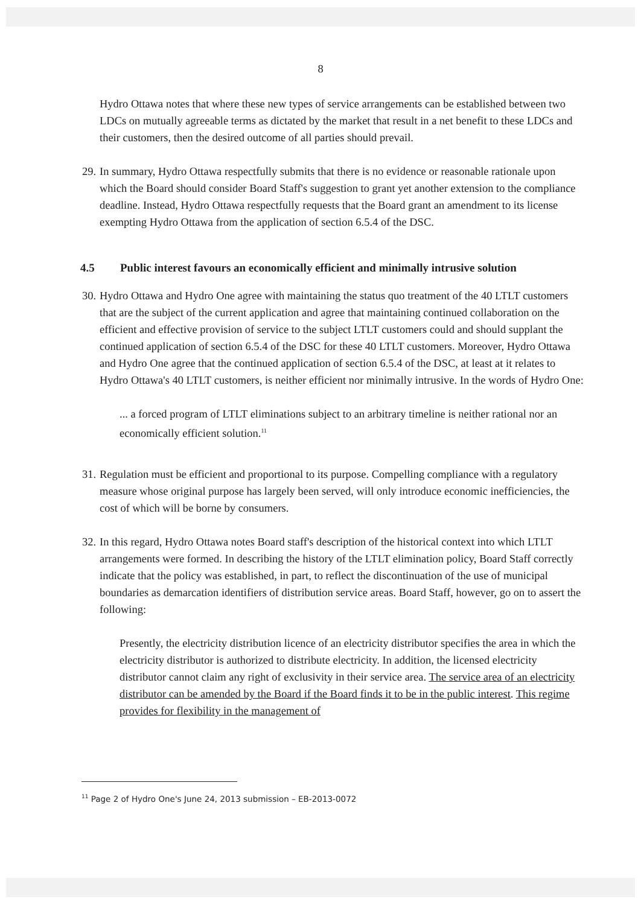8
Hydro Ottawa notes that where these new types of service arrangements can be established between two LDCs on mutually agreeable terms as dictated by the market that result in a net benefit to these LDCs and their customers, then the desired outcome of all parties should prevail.
29.
In summary, Hydro Ottawa respectfully submits that there is no evidence or reasonable rationale upon which the Board should consider Board Staff's suggestion to grant yet another extension to the compliance deadline. Instead, Hydro Ottawa respectfully requests that the Board grant an amendment to its license exempting Hydro Ottawa from the application of section 6.5.4 of the DSC.
4.5 Public interest favours an economically efficient and minimally intrusive solution
30.
Hydro Ottawa and Hydro One agree with maintaining the status quo treatment of the 40 LTLT customers that are the subject of the current application and agree that maintaining continued collaboration on the efficient and effective provision of service to the subject LTLT customers could and should supplant the continued application of section 6.5.4 of the DSC for these 40 LTLT customers. Moreover, Hydro Ottawa and Hydro One agree that the continued application of section 6.5.4 of the DSC, at least at it relates to Hydro Ottawa's 40 LTLT customers, is neither efficient nor minimally intrusive. In the words of Hydro One:
... a forced program of LTLT eliminations subject to an arbitrary timeline is neither rational nor an economically efficient solution.<sup>11</sup>
31.
Regulation must be efficient and proportional to its purpose. Compelling compliance with a regulatory measure whose original purpose has largely been served, will only introduce economic inefficiencies, the cost of which will be borne by consumers.
32.
In this regard, Hydro Ottawa notes Board staff's description of the historical context into which LTLT arrangements were formed. In describing the history of the LTLT elimination policy, Board Staff correctly indicate that the policy was established, in part, to reflect the discontinuation of the use of municipal boundaries as demarcation identifiers of distribution service areas. Board Staff, however, go on to assert the following:
Presently, the electricity distribution licence of an electricity distributor specifies the area in which the electricity distributor is authorized to distribute electricity. In addition, the licensed electricity distributor cannot claim any right of exclusivity in their service area. The service area of an electricity distributor can be amended by the Board if the Board finds it to be in the public interest. This regime provides for flexibility in the management of
<sup>11</sup> Page 2 of Hydro One's June 24, 2013 submission – EB-2013-0072